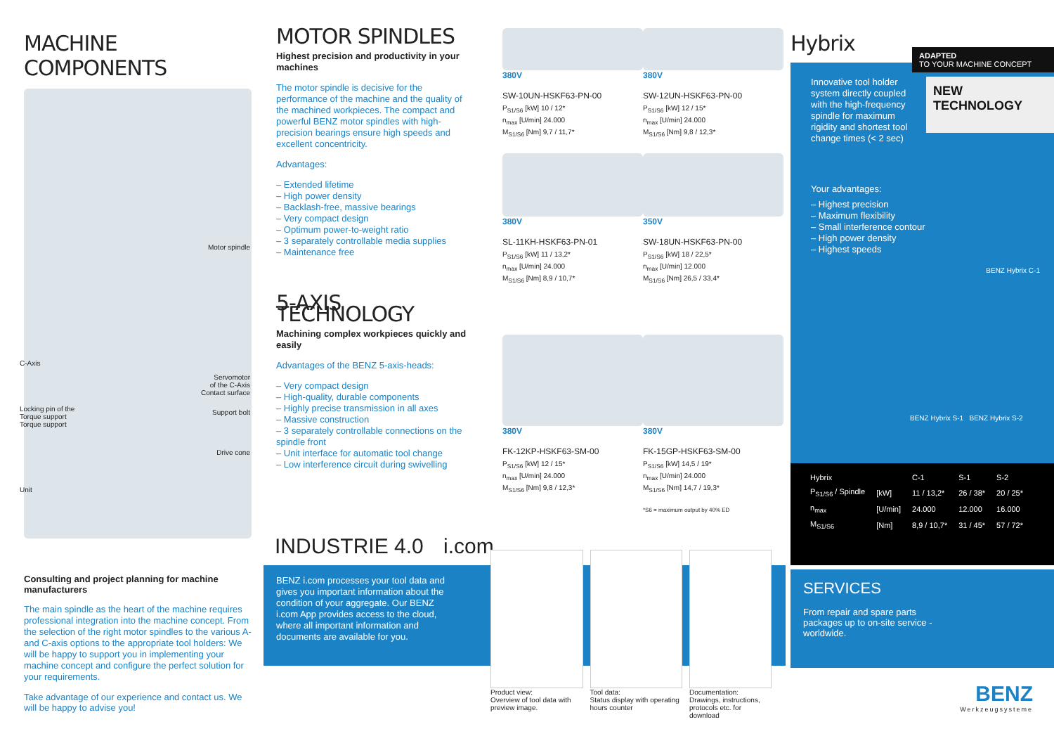MACHINE COMPONENTS
Motor spindle
C-Axis
Servomotor
of the C-Axis
Contact surface
Locking pin of the
Torque support
Torque support
Support bolt
Drive cone
Unit
Consulting and project planning for machine manufacturers
The main spindle as the heart of the machine requires professional integration into the machine concept. From the selection of the right motor spindles to the various A- and C-axis options to the appropriate tool holders: We will be happy to support you in implementing your machine concept and configure the perfect solution for your requirements.
Take advantage of our experience and contact us. We will be happy to advise you!
MOTOR SPINDLES
Highest precision and productivity in your machines
The motor spindle is decisive for the performance of the machine and the quality of the machined workpieces. The compact and powerful BENZ motor spindles with high-precision bearings ensure high speeds and excellent concentricity.
Advantages:
– Extended lifetime
– High power density
– Backlash-free, massive bearings
– Very compact design
– Optimum power-to-weight ratio
– 3 separately controllable media supplies
– Maintenance free
5-AXIS TECHNOLOGY
Machining complex workpieces quickly and easily
Advantages of the BENZ 5-axis-heads:
– Very compact design
– High-quality, durable components
– Highly precise transmission in all axes
– Massive construction
– 3 separately controllable connections on the spindle front
– Unit interface for automatic tool change
– Low interference circuit during swivelling
380V
SW-10UN-HSKF63-PN-00
P<sub>S1/S6</sub> [kW] 10 / 12*
n<sub>max</sub> [U/min] 24.000
M<sub>S1/S6</sub> [Nm] 9,7 / 11,7*
380V
SW-12UN-HSKF63-PN-00
P<sub>S1/S6</sub> [kW] 12 / 15*
n<sub>max</sub> [U/min] 24.000
M<sub>S1/S6</sub> [Nm] 9,8 / 12,3*
380V
SL-11KH-HSKF63-PN-01
P<sub>S1/S6</sub> [kW] 11 / 13,2*
n<sub>max</sub> [U/min] 24.000
M<sub>S1/S6</sub> [Nm] 8,9 / 10,7*
350V
SW-18UN-HSKF63-PN-00
P<sub>S1/S6</sub> [kW] 18 / 22,5*
n<sub>max</sub> [U/min] 12.000
M<sub>S1/S6</sub> [Nm] 26,5 / 33,4*
380V
FK-12KP-HSKF63-SM-00
P<sub>S1/S6</sub> [kW] 12 / 15*
n<sub>max</sub> [U/min] 24.000
M<sub>S1/S6</sub> [Nm] 9,8 / 12,3*
380V
FK-15GP-HSKF63-SM-00
P<sub>S1/S6</sub> [kW] 14,5 / 19*
n<sub>max</sub> [U/min] 24.000
M<sub>S1/S6</sub> [Nm] 14,7 / 19,3*
*S6 = maximum output by 40% ED
INDUSTRIE 4.0 i.com
BENZ i.com processes your tool data and gives you important information about the condition of your aggregate. Our BENZ i.com App provides access to the cloud, where all important information and documents are available for you.
Product view:
Overview of tool data with preview image.
Tool data:
Status display with operating hours counter
Documentation:
Drawings, instructions, protocols etc. for download
Hybrix
ADAPTED
TO YOUR MACHINE CONCEPT
NEW
TECHNOLOGY
Innovative tool holder system directly coupled with the high-frequency spindle for maximum rigidity and shortest tool change times (< 2 sec)
Your advantages:
– Highest precision
– Maximum flexibility
– Small interference contour
– High power density
– Highest speeds
BENZ Hybrix C-1
BENZ Hybrix S-1 BENZ Hybrix S-2
| Hybrix | | C-1 | S-1 | S-2 |
| --- | --- | --- | --- | --- |
| P<sub>S1/S6</sub> / Spindle | [kW] | 11 / 13,2* | 26 / 38* | 20 / 25* |
| n<sub>max</sub> | [U/min] | 24.000 | 12.000 | 16.000 |
| M<sub>S1/S6</sub> | [Nm] | 8,9 / 10,7* | 31 / 45* | 57 / 72* |
SERVICES
From repair and spare parts packages up to on-site service - worldwide.
BENZ
Werkzeugsysteme